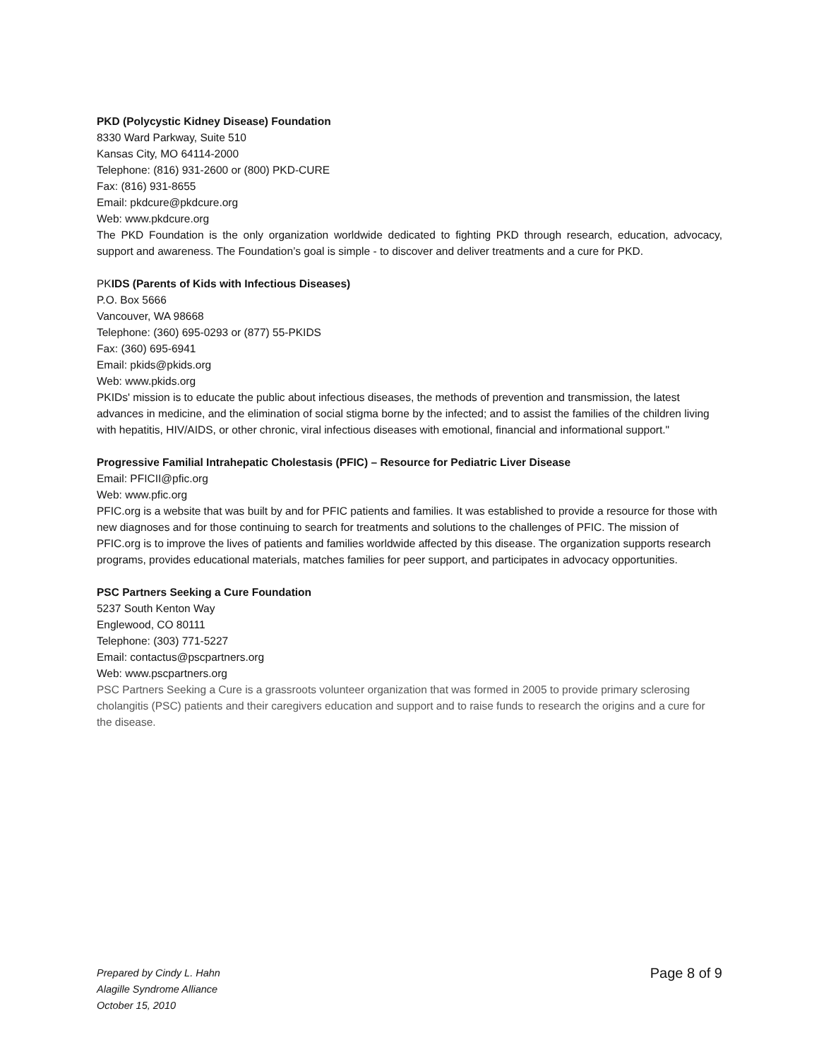PKD (Polycystic Kidney Disease) Foundation
8330 Ward Parkway, Suite 510
Kansas City, MO 64114-2000
Telephone: (816) 931-2600 or (800) PKD-CURE
Fax: (816) 931-8655
Email: pkdcure@pkdcure.org
Web: www.pkdcure.org
The PKD Foundation is the only organization worldwide dedicated to fighting PKD through research, education, advocacy, support and awareness. The Foundation’s goal is simple - to discover and deliver treatments and a cure for PKD.
PKIDS (Parents of Kids with Infectious Diseases)
P.O. Box 5666
Vancouver, WA 98668
Telephone: (360) 695-0293 or (877) 55-PKIDS
Fax: (360) 695-6941
Email: pkids@pkids.org
Web: www.pkids.org
PKIDs' mission is to educate the public about infectious diseases, the methods of prevention and transmission, the latest advances in medicine, and the elimination of social stigma borne by the infected; and to assist the families of the children living with hepatitis, HIV/AIDS, or other chronic, viral infectious diseases with emotional, financial and informational support."
Progressive Familial Intrahepatic Cholestasis (PFIC) – Resource for Pediatric Liver Disease
Email: PFICII@pfic.org
Web: www.pfic.org
PFIC.org is a website that was built by and for PFIC patients and families. It was established to provide a resource for those with new diagnoses and for those continuing to search for treatments and solutions to the challenges of PFIC. The mission of PFIC.org is to improve the lives of patients and families worldwide affected by this disease. The organization supports research programs, provides educational materials, matches families for peer support, and participates in advocacy opportunities.
PSC Partners Seeking a Cure Foundation
5237 South Kenton Way
Englewood, CO 80111
Telephone: (303) 771-5227
Email: contactus@pscpartners.org
Web: www.pscpartners.org
PSC Partners Seeking a Cure is a grassroots volunteer organization that was formed in 2005 to provide primary sclerosing cholangitis (PSC) patients and their caregivers education and support and to raise funds to research the origins and a cure for the disease.
Prepared by Cindy L. Hahn
Alagille Syndrome Alliance
October 15, 2010
Page 8 of 9